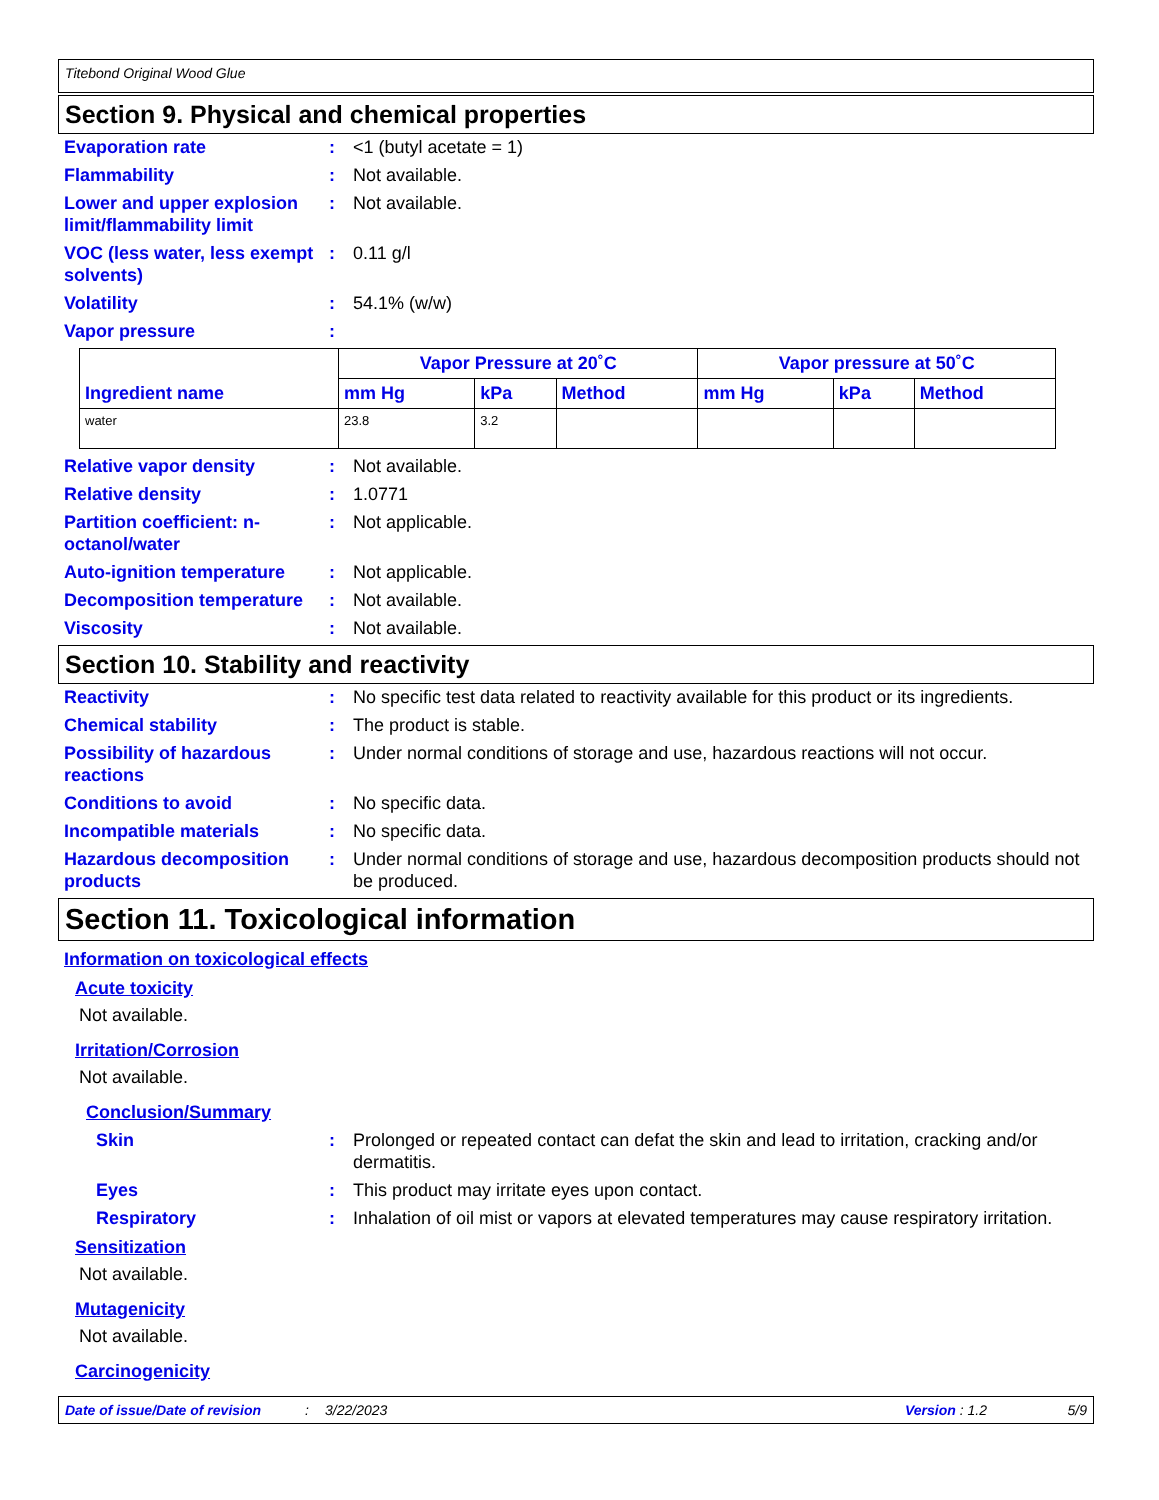Titebond Original Wood Glue
Section 9. Physical and chemical properties
Evaporation rate : <1 (butyl acetate = 1)
Flammability : Not available.
Lower and upper explosion limit/flammability limit
: Not available.
VOC (less water, less exempt solvents)
: 0.11 g/l
Volatility : 54.1% (w/w)
Vapor pressure :
| Ingredient name | Vapor Pressure at 20˚C | | | Vapor pressure at 50˚C | | |
| --- | --- | --- | --- | --- | --- | --- |
| | mm Hg | kPa | Method | mm Hg | kPa | Method |
| water | 23.8 | 3.2 | | | | |
Relative vapor density : Not available.
Relative density : 1.0771
Partition coefficient: n-octanol/water
: Not applicable.
Auto-ignition temperature
: Not applicable.
Decomposition temperature
: Not available.
Viscosity : Not available.
Section 10. Stability and reactivity
Reactivity : No specific test data related to reactivity available for this product or its ingredients.
Chemical stability : The product is stable.
Possibility of hazardous reactions
: Under normal conditions of storage and use, hazardous reactions will not occur.
Conditions to avoid : No specific data.
Incompatible materials : No specific data.
Hazardous decomposition products
: Under normal conditions of storage and use, hazardous decomposition products should not be produced.
Section 11. Toxicological information
Information on toxicological effects
Acute toxicity
Not available.
Irritation/Corrosion
Not available.
Conclusion/Summary
Skin : Prolonged or repeated contact can defat the skin and lead to irritation, cracking and/or dermatitis.
Eyes : This product may irritate eyes upon contact.
Respiratory : Inhalation of oil mist or vapors at elevated temperatures may cause respiratory irritation.
Sensitization
Not available.
Mutagenicity
Not available.
Carcinogenicity
Date of issue/Date of revision: 3/22/2023 Version : 1.2 5/9